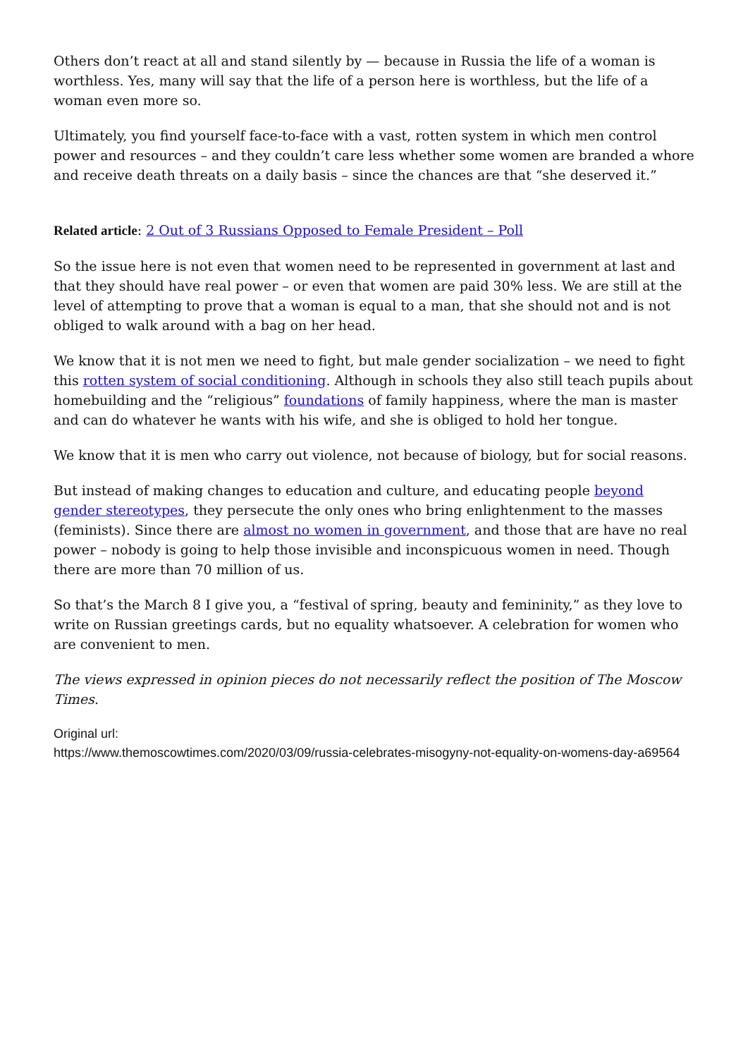Others don’t react at all and stand silently by — because in Russia the life of a woman is worthless. Yes, many will say that the life of a person here is worthless, but the life of a woman even more so.
Ultimately, you find yourself face-to-face with a vast, rotten system in which men control power and resources – and they couldn’t care less whether some women are branded a whore and receive death threats on a daily basis – since the chances are that “she deserved it.”
Related article: 2 Out of 3 Russians Opposed to Female President – Poll
So the issue here is not even that women need to be represented in government at last and that they should have real power – or even that women are paid 30% less. We are still at the level of attempting to prove that a woman is equal to a man, that she should not and is not obliged to walk around with a bag on her head.
We know that it is not men we need to fight, but male gender socialization – we need to fight this rotten system of social conditioning. Although in schools they also still teach pupils about homebuilding and the “religious” foundations of family happiness, where the man is master and can do whatever he wants with his wife, and she is obliged to hold her tongue.
We know that it is men who carry out violence, not because of biology, but for social reasons.
But instead of making changes to education and culture, and educating people beyond gender stereotypes, they persecute the only ones who bring enlightenment to the masses (feminists). Since there are almost no women in government, and those that are have no real power – nobody is going to help those invisible and inconspicuous women in need. Though there are more than 70 million of us.
So that’s the March 8 I give you, a “festival of spring, beauty and femininity,” as they love to write on Russian greetings cards, but no equality whatsoever. A celebration for women who are convenient to men.
The views expressed in opinion pieces do not necessarily reflect the position of The Moscow Times.
Original url:
https://www.themoscowtimes.com/2020/03/09/russia-celebrates-misogyny-not-equality-on-womens-day-a69564